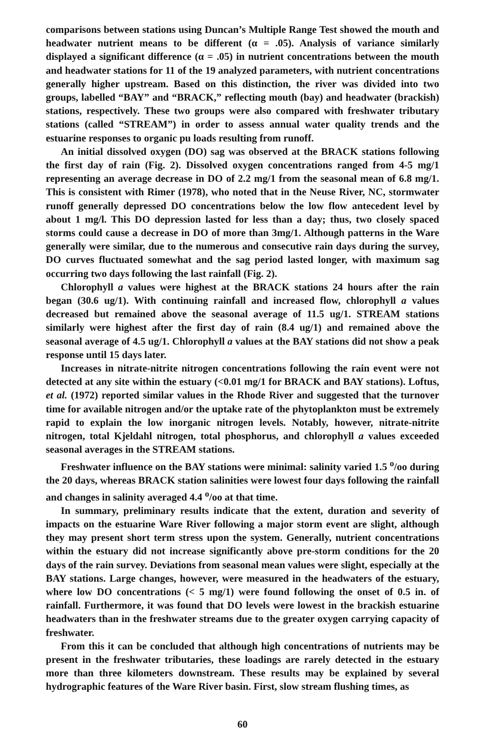comparisons between stations using Duncan’s Multiple Range Test showed the mouth and headwater nutrient means to be different (α = .05). Analysis of variance similarly displayed a significant difference (α = .05) in nutrient concentrations between the mouth and headwater stations for 11 of the 19 analyzed parameters, with nutrient concentrations generally higher upstream. Based on this distinction, the river was divided into two groups, labelled “BAY” and “BRACK,” reflecting mouth (bay) and headwater (brackish) stations, respectively. These two groups were also compared with freshwater tributary stations (called “STREAM”) in order to assess annual water quality trends and the estuarine responses to organic pu loads resulting from runoff.
An initial dissolved oxygen (DO) sag was observed at the BRACK stations following the first day of rain (Fig. 2). Dissolved oxygen concentrations ranged from 4-5 mg/1 representing an average decrease in DO of 2.2 mg/1 from the seasonal mean of 6.8 mg/1. This is consistent with Rimer (1978), who noted that in the Neuse River, NC, stormwater runoff generally depressed DO concentrations below the low flow antecedent level by about 1 mg/l. This DO depression lasted for less than a day; thus, two closely spaced storms could cause a decrease in DO of more than 3mg/1. Although patterns in the Ware generally were similar, due to the numerous and consecutive rain days during the survey, DO curves fluctuated somewhat and the sag period lasted longer, with maximum sag occurring two days following the last rainfall (Fig. 2).
Chlorophyll a values were highest at the BRACK stations 24 hours after the rain began (30.6 ug/1). With continuing rainfall and increased flow, chlorophyll a values decreased but remained above the seasonal average of 11.5 ug/1. STREAM stations similarly were highest after the first day of rain (8.4 ug/1) and remained above the seasonal average of 4.5 ug/1. Chlorophyll a values at the BAY stations did not show a peak response until 15 days later.
Increases in nitrate-nitrite nitrogen concentrations following the rain event were not detected at any site within the estuary (<0.01 mg/1 for BRACK and BAY stations). Loftus, et al. (1972) reported similar values in the Rhode River and suggested that the turnover time for available nitrogen and/or the uptake rate of the phytoplankton must be extremely rapid to explain the low inorganic nitrogen levels. Notably, however, nitrate-nitrite nitrogen, total Kjeldahl nitrogen, total phosphorus, and chlorophyll a values exceeded seasonal averages in the STREAM stations.
Freshwater influence on the BAY stations were minimal: salinity varied 1.5 <sup>o</sup>/oo during the 20 days, whereas BRACK station salinities were lowest four days following the rainfall and changes in salinity averaged 4.4 <sup>o</sup>/oo at that time.
In summary, preliminary results indicate that the extent, duration and severity of impacts on the estuarine Ware River following a major storm event are slight, although they may present short term stress upon the system. Generally, nutrient concentrations within the estuary did not increase significantly above pre-storm conditions for the 20 days of the rain survey. Deviations from seasonal mean values were slight, especially at the BAY stations. Large changes, however, were measured in the headwaters of the estuary, where low DO concentrations (< 5 mg/1) were found following the onset of 0.5 in. of rainfall. Furthermore, it was found that DO levels were lowest in the brackish estuarine headwaters than in the freshwater streams due to the greater oxygen carrying capacity of freshwater.
From this it can be concluded that although high concentrations of nutrients may be present in the freshwater tributaries, these loadings are rarely detected in the estuary more than three kilometers downstream. These results may be explained by several hydrographic features of the Ware River basin. First, slow stream flushing times, as
60